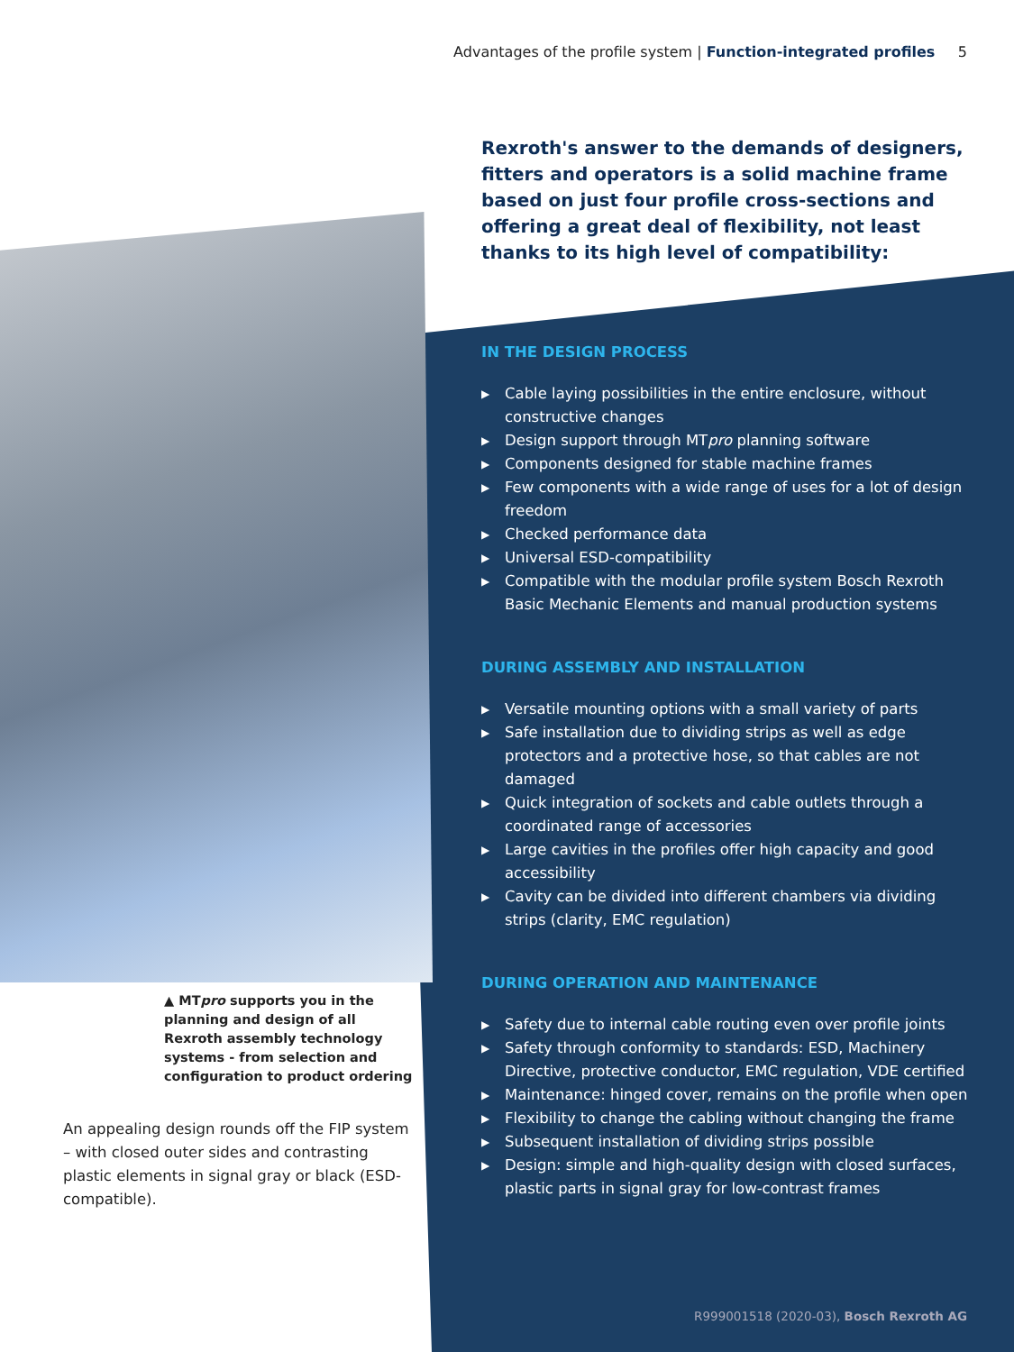Advantages of the profile system | Function-integrated profiles 5
Rexroth's answer to the demands of designers, fitters and operators is a solid machine frame based on just four profile cross-sections and offering a great deal of flexibility, not least thanks to its high level of compatibility:
IN THE DESIGN PROCESS
▶ Cable laying possibilities in the entire enclosure, without constructive changes
▶ Design support through MTpro planning software
▶ Components designed for stable machine frames
▶ Few components with a wide range of uses for a lot of design freedom
▶ Checked performance data
▶ Universal ESD-compatibility
▶ Compatible with the modular profile system Bosch Rexroth Basic Mechanic Elements and manual production systems
DURING ASSEMBLY AND INSTALLATION
▶ Versatile mounting options with a small variety of parts
▶ Safe installation due to dividing strips as well as edge protectors and a protective hose, so that cables are not damaged
▶ Quick integration of sockets and cable outlets through a coordinated range of accessories
▶ Large cavities in the profiles offer high capacity and good accessibility
▶ Cavity can be divided into different chambers via dividing strips (clarity, EMC regulation)
DURING OPERATION AND MAINTENANCE
▶ Safety due to internal cable routing even over profile joints
▶ Safety through conformity to standards: ESD, Machinery Directive, protective conductor, EMC regulation, VDE certified
▶ Maintenance: hinged cover, remains on the profile when open
▶ Flexibility to change the cabling without changing the frame
▶ Subsequent installation of dividing strips possible
▶ Design: simple and high-quality design with closed surfaces, plastic parts in signal gray for low-contrast frames
▲ MTpro supports you in the planning and design of all Rexroth assembly technology systems - from selection and configuration to product ordering
An appealing design rounds off the FIP system – with closed outer sides and contrasting plastic elements in signal gray or black (ESD-compatible).
R999001518 (2020-03), Bosch Rexroth AG